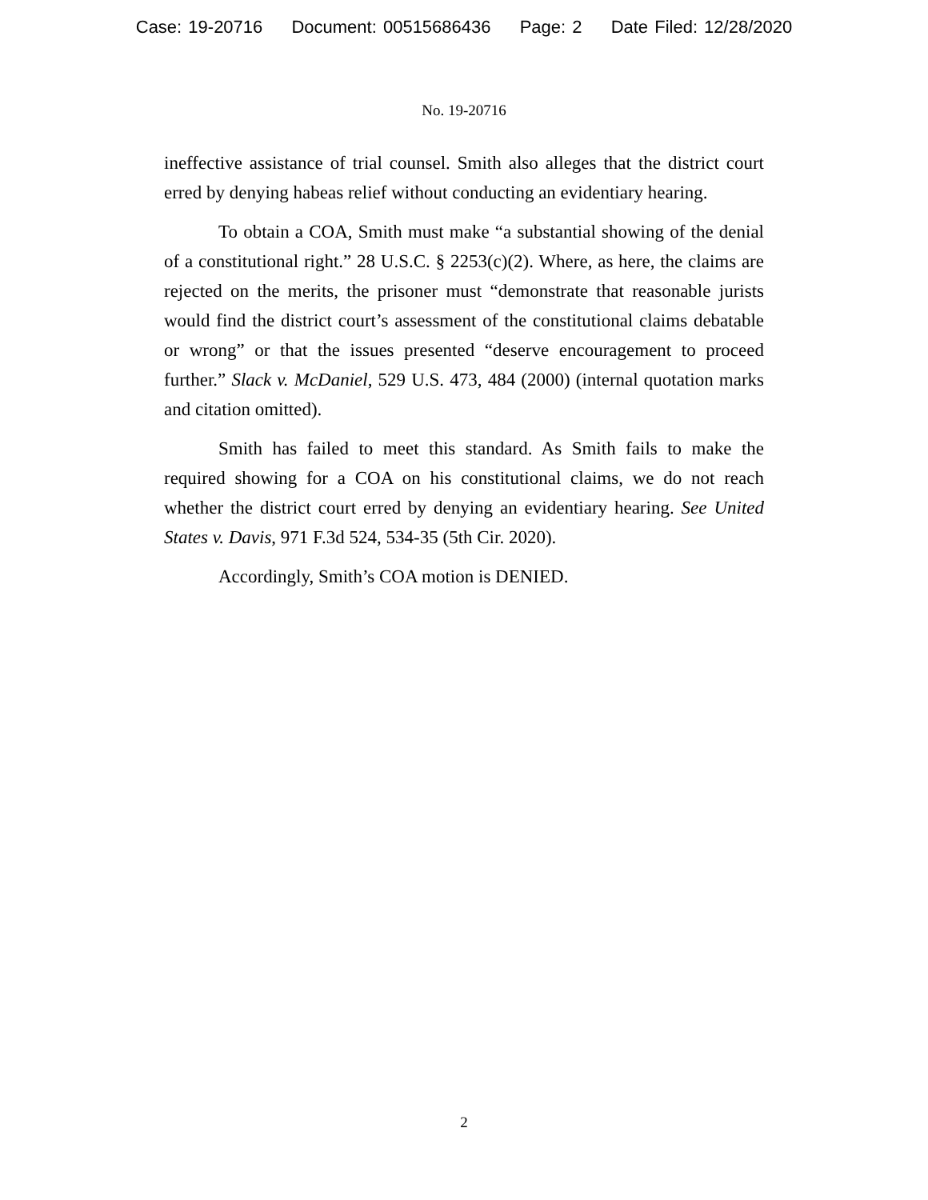Case: 19-20716 Document: 00515686436 Page: 2 Date Filed: 12/28/2020
No. 19-20716
ineffective assistance of trial counsel. Smith also alleges that the district court erred by denying habeas relief without conducting an evidentiary hearing.
To obtain a COA, Smith must make “a substantial showing of the denial of a constitutional right.” 28 U.S.C. § 2253(c)(2). Where, as here, the claims are rejected on the merits, the prisoner must “demonstrate that reasonable jurists would find the district court’s assessment of the constitutional claims debatable or wrong” or that the issues presented “deserve encouragement to proceed further.” Slack v. McDaniel, 529 U.S. 473, 484 (2000) (internal quotation marks and citation omitted).
Smith has failed to meet this standard. As Smith fails to make the required showing for a COA on his constitutional claims, we do not reach whether the district court erred by denying an evidentiary hearing. See United States v. Davis, 971 F.3d 524, 534-35 (5th Cir. 2020).
Accordingly, Smith’s COA motion is DENIED.
2